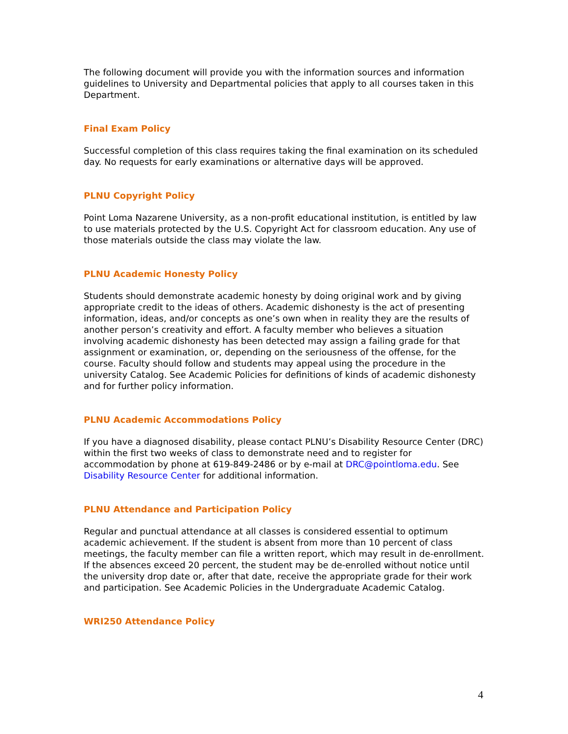The following document will provide you with the information sources and information guidelines to University and Departmental policies that apply to all courses taken in this Department.
Final Exam Policy
Successful completion of this class requires taking the final examination on its scheduled day. No requests for early examinations or alternative days will be approved.
PLNU Copyright Policy
Point Loma Nazarene University, as a non-profit educational institution, is entitled by law to use materials protected by the U.S. Copyright Act for classroom education. Any use of those materials outside the class may violate the law.
PLNU Academic Honesty Policy
Students should demonstrate academic honesty by doing original work and by giving appropriate credit to the ideas of others. Academic dishonesty is the act of presenting information, ideas, and/or concepts as one’s own when in reality they are the results of another person’s creativity and effort. A faculty member who believes a situation involving academic dishonesty has been detected may assign a failing grade for that assignment or examination, or, depending on the seriousness of the offense, for the course. Faculty should follow and students may appeal using the procedure in the university Catalog. See Academic Policies for definitions of kinds of academic dishonesty and for further policy information.
PLNU Academic Accommodations Policy
If you have a diagnosed disability, please contact PLNU’s Disability Resource Center (DRC) within the first two weeks of class to demonstrate need and to register for accommodation by phone at 619-849-2486 or by e-mail at DRC@pointloma.edu. See Disability Resource Center for additional information.
PLNU Attendance and Participation Policy
Regular and punctual attendance at all classes is considered essential to optimum academic achievement. If the student is absent from more than 10 percent of class meetings, the faculty member can file a written report, which may result in de-enrollment. If the absences exceed 20 percent, the student may be de-enrolled without notice until the university drop date or, after that date, receive the appropriate grade for their work and participation. See Academic Policies in the Undergraduate Academic Catalog.
WRI250 Attendance Policy
4